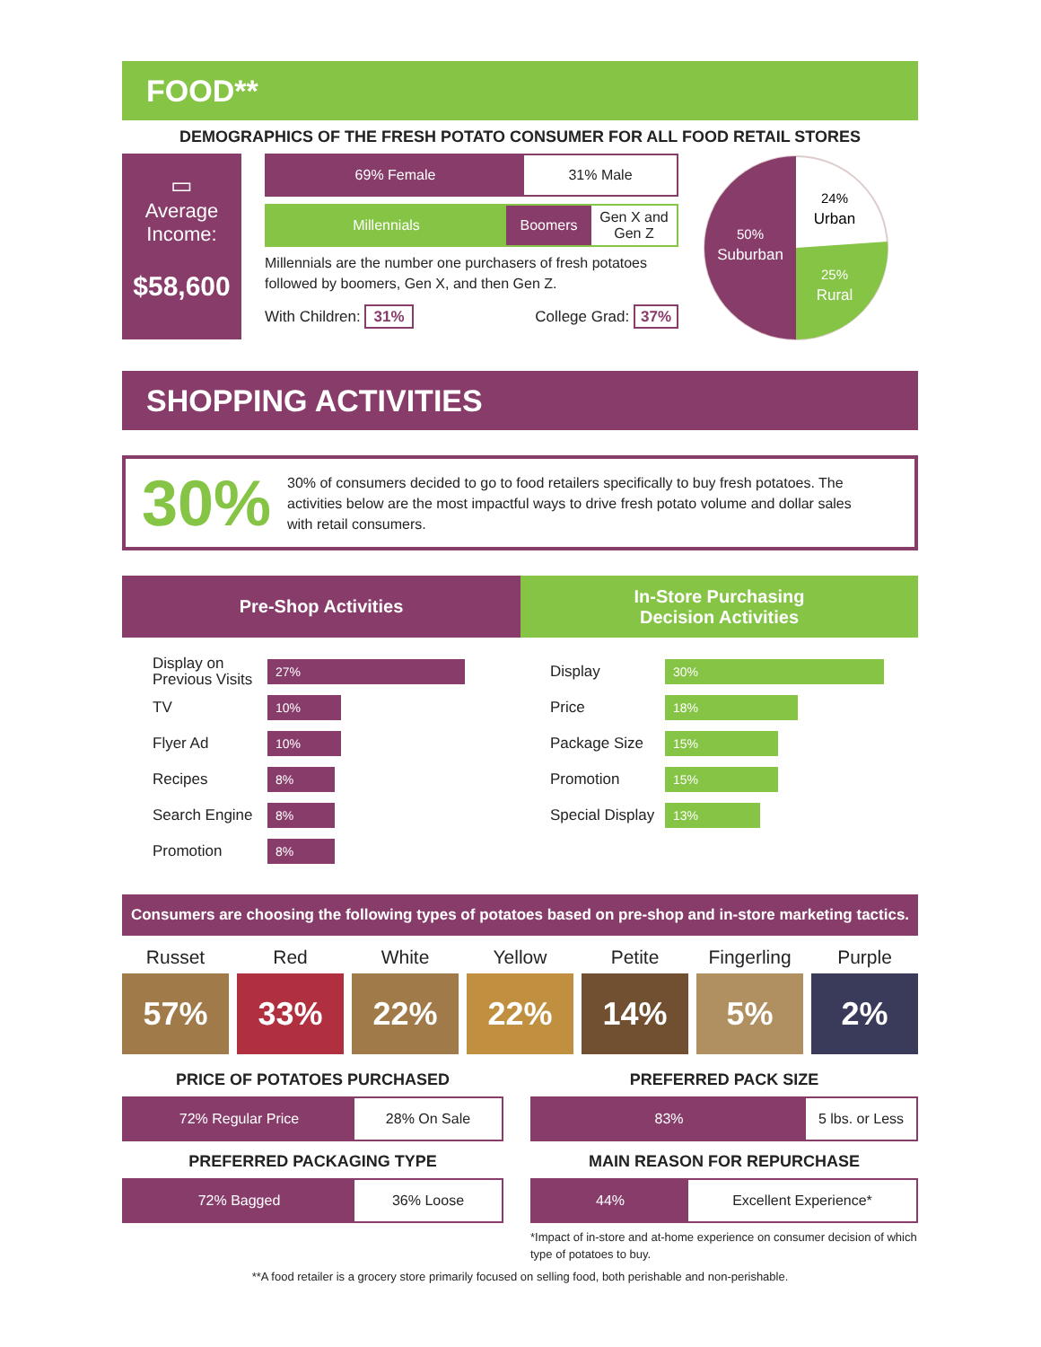FOOD**
DEMOGRAPHICS OF THE FRESH POTATO CONSUMER FOR ALL FOOD RETAIL STORES
▭
Average
Income:
$58,600
69% Female 31% Male
Millennials Boomers
Gen X and
Gen Z
Millennials are the number one purchasers of fresh potatoes followed by boomers, Gen X, and then Gen Z.
With Children: 31% College Grad: 37%
50%
Suburban
24%
Urban
25%
Rural
SHOPPING ACTIVITIES
30%
30% of consumers decided to go to food retailers specifically to buy fresh potatoes. The activities below are the most impactful ways to drive fresh potato volume and dollar sales with retail consumers.
Pre-Shop Activities
In-Store Purchasing
Decision Activities
Display on
Previous Visits
27%
TV
10%
Flyer Ad
10%
Recipes
8%
Search Engine
8%
Promotion
8%
Display
30%
Price
18%
Package Size
15%
Promotion
15%
Special Display
13%
Consumers are choosing the following types of potatoes based on pre-shop and in-store marketing tactics.
Russet
57%
Red
33%
White
22%
Yellow
22%
Petite
14%
Fingerling
5%
Purple
2%
PRICE OF POTATOES PURCHASED
72% Regular Price 28% On Sale
PREFERRED PACKAGING TYPE
72% Bagged 36% Loose
PREFERRED PACK SIZE
83% 5 lbs. or Less
MAIN REASON FOR REPURCHASE
44% Excellent Experience*
*Impact of in-store and at-home experience on consumer decision of which type of potatoes to buy.
**A food retailer is a grocery store primarily focused on selling food, both perishable and non-perishable.